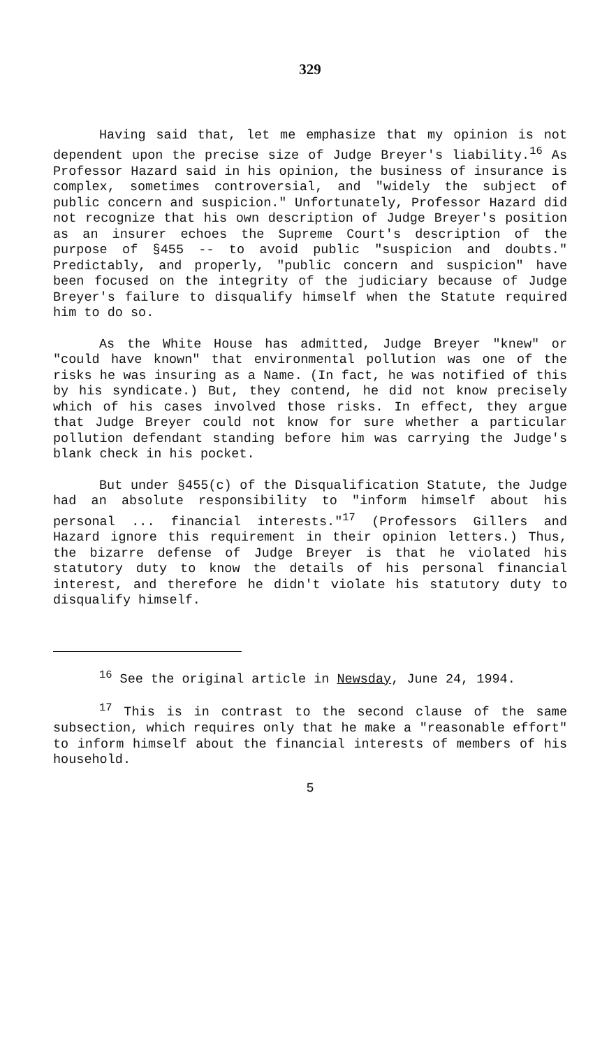329
Having said that, let me emphasize that my opinion is not dependent upon the precise size of Judge Breyer's liability.<sup>16</sup> As Professor Hazard said in his opinion, the business of insurance is complex, sometimes controversial, and "widely the subject of public concern and suspicion." Unfortunately, Professor Hazard did not recognize that his own description of Judge Breyer's position as an insurer echoes the Supreme Court's description of the purpose of §455 -- to avoid public "suspicion and doubts." Predictably, and properly, "public concern and suspicion" have been focused on the integrity of the judiciary because of Judge Breyer's failure to disqualify himself when the Statute required him to do so.
As the White House has admitted, Judge Breyer "knew" or "could have known" that environmental pollution was one of the risks he was insuring as a Name. (In fact, he was notified of this by his syndicate.) But, they contend, he did not know precisely which of his cases involved those risks. In effect, they argue that Judge Breyer could not know for sure whether a particular pollution defendant standing before him was carrying the Judge's blank check in his pocket.
But under §455(c) of the Disqualification Statute, the Judge had an absolute responsibility to "inform himself about his personal ... financial interests."<sup>17</sup> (Professors Gillers and Hazard ignore this requirement in their opinion letters.) Thus, the bizarre defense of Judge Breyer is that he violated his statutory duty to know the details of his personal financial interest, and therefore he didn't violate his statutory duty to disqualify himself.
<sup>16</sup> See the original article in Newsday, June 24, 1994.
<sup>17</sup> This is in contrast to the second clause of the same subsection, which requires only that he make a "reasonable effort" to inform himself about the financial interests of members of his household.
5